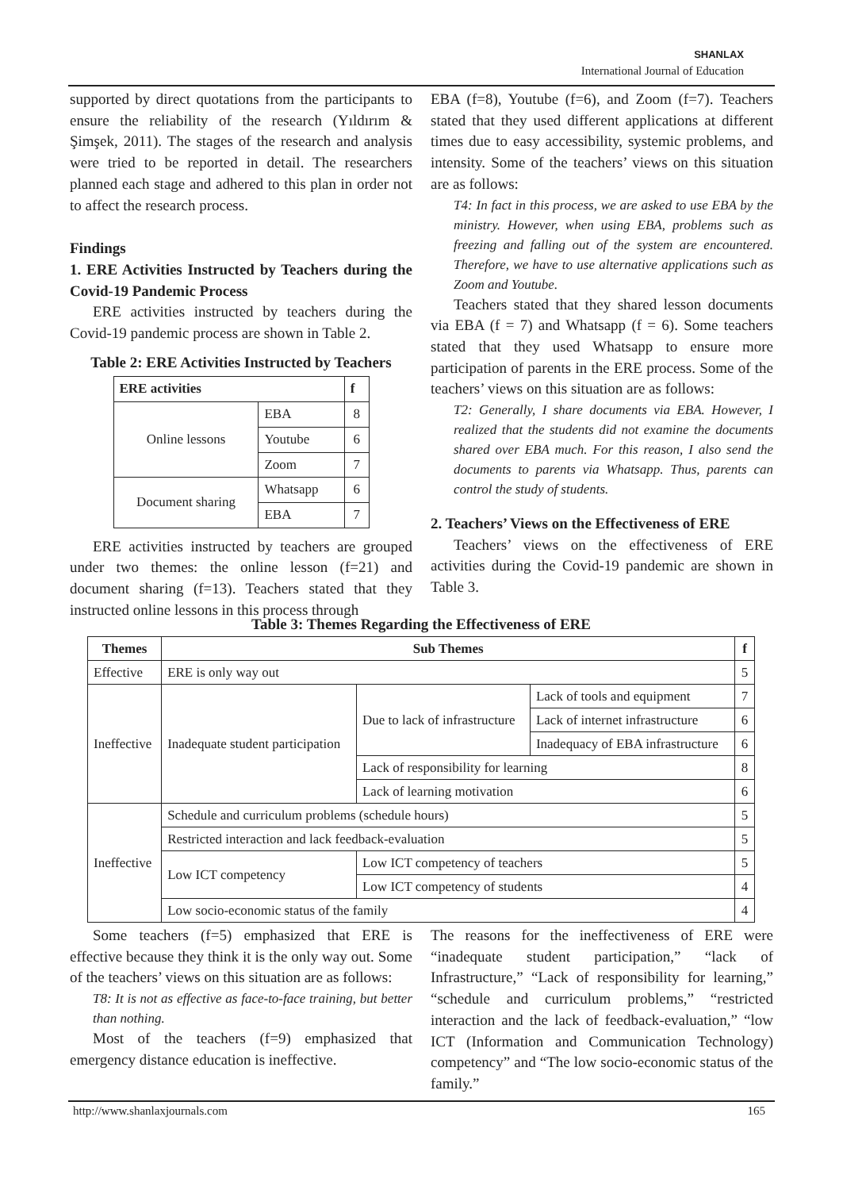SHANLAX
International Journal of Education
supported by direct quotations from the participants to ensure the reliability of the research (Yıldırım & Şimşek, 2011). The stages of the research and analysis were tried to be reported in detail. The researchers planned each stage and adhered to this plan in order not to affect the research process.
Findings
1. ERE Activities Instructed by Teachers during the Covid-19 Pandemic Process
ERE activities instructed by teachers during the Covid-19 pandemic process are shown in Table 2.
Table 2: ERE Activities Instructed by Teachers
| ERE activities | | f |
| --- | --- | --- |
| Online lessons | EBA | 8 |
| | Youtube | 6 |
| | Zoom | 7 |
| Document sharing | Whatsapp | 6 |
| | EBA | 7 |
ERE activities instructed by teachers are grouped under two themes: the online lesson (f=21) and document sharing (f=13). Teachers stated that they instructed online lessons in this process through
EBA (f=8), Youtube (f=6), and Zoom (f=7). Teachers stated that they used different applications at different times due to easy accessibility, systemic problems, and intensity. Some of the teachers’ views on this situation are as follows:
T4: In fact in this process, we are asked to use EBA by the ministry. However, when using EBA, problems such as freezing and falling out of the system are encountered. Therefore, we have to use alternative applications such as Zoom and Youtube.
Teachers stated that they shared lesson documents via EBA (f = 7) and Whatsapp (f = 6). Some teachers stated that they used Whatsapp to ensure more participation of parents in the ERE process. Some of the teachers’ views on this situation are as follows:
T2: Generally, I share documents via EBA. However, I realized that the students did not examine the documents shared over EBA much. For this reason, I also send the documents to parents via Whatsapp. Thus, parents can control the study of students.
2. Teachers’ Views on the Effectiveness of ERE
Teachers’ views on the effectiveness of ERE activities during the Covid-19 pandemic are shown in Table 3.
Table 3: Themes Regarding the Effectiveness of ERE
| Themes | Sub Themes | | | f |
| --- | --- | --- | --- | --- |
| Effective | ERE is only way out | | | 5 |
| Ineffective | Inadequate student participation | Due to lack of infrastructure | Lack of tools and equipment | 7 |
| | | | Lack of internet infrastructure | 6 |
| | | | Inadequacy of EBA infrastructure | 6 |
| | | Lack of responsibility for learning | | 8 |
| | | Lack of learning motivation | | 6 |
| Ineffective | Schedule and curriculum problems (schedule hours) | | | 5 |
| | Restricted interaction and lack feedback-evaluation | | | 5 |
| | Low ICT competency | Low ICT competency of teachers | | 5 |
| | | Low ICT competency of students | | 4 |
| | Low socio-economic status of the family | | | 4 |
Some teachers (f=5) emphasized that ERE is effective because they think it is the only way out. Some of the teachers’ views on this situation are as follows:
T8: It is not as effective as face-to-face training, but better than nothing.
Most of the teachers (f=9) emphasized that emergency distance education is ineffective.
The reasons for the ineffectiveness of ERE were “inadequate student participation,” “lack of Infrastructure,” “Lack of responsibility for learning,” “schedule and curriculum problems,” “restricted interaction and the lack of feedback-evaluation,” “low ICT (Information and Communication Technology) competency” and “The low socio-economic status of the family.”
http://www.shanlaxjournals.com 165